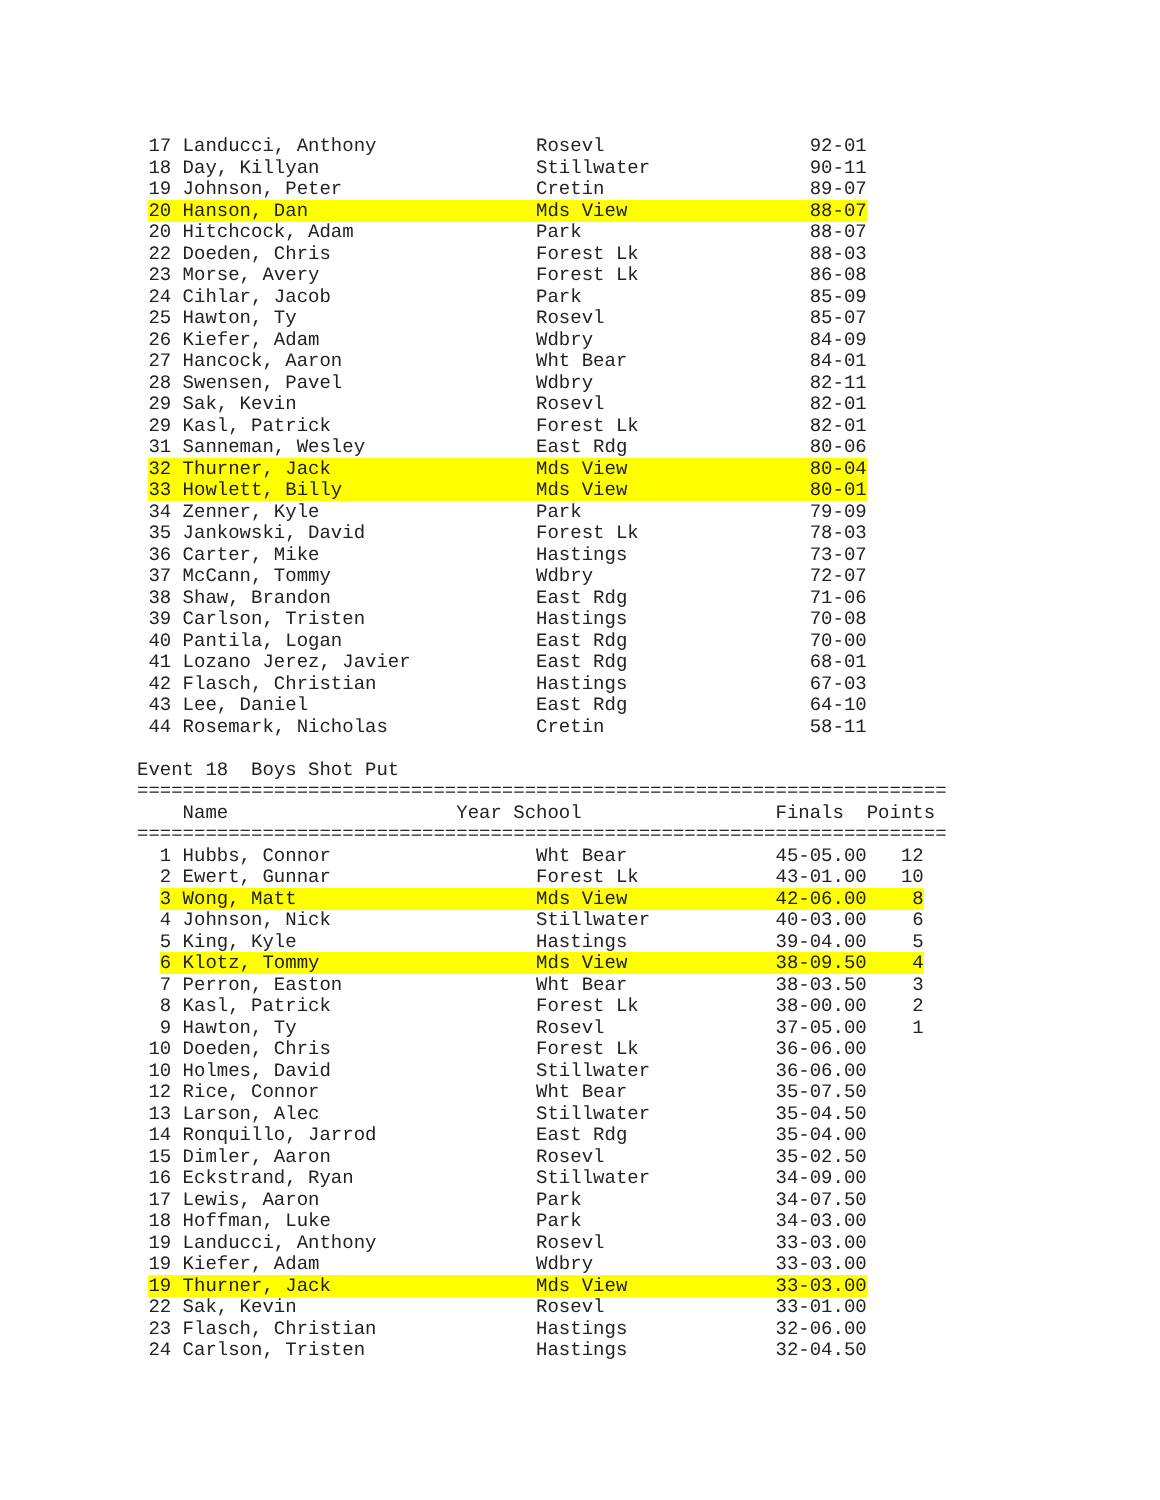17 Landucci, Anthony              Rosevl                  92-01
 18 Day, Killyan                   Stillwater              90-11
 19 Johnson, Peter                 Cretin                  89-07
 20 Hanson, Dan                    Mds View                88-07
 20 Hitchcock, Adam                Park                    88-07
 22 Doeden, Chris                  Forest Lk               88-03
 23 Morse, Avery                   Forest Lk               86-08
 24 Cihlar, Jacob                  Park                    85-09
 25 Hawton, Ty                     Rosevl                  85-07
 26 Kiefer, Adam                   Wdbry                   84-09
 27 Hancock, Aaron                 Wht Bear                84-01
 28 Swensen, Pavel                 Wdbry                   82-11
 29 Sak, Kevin                     Rosevl                  82-01
 29 Kasl, Patrick                  Forest Lk               82-01
 31 Sanneman, Wesley               East Rdg                80-06
 32 Thurner, Jack                  Mds View                80-04
 33 Howlett, Billy                 Mds View                80-01
 34 Zenner, Kyle                   Park                    79-09
 35 Jankowski, David               Forest Lk               78-03
 36 Carter, Mike                   Hastings                73-07
 37 McCann, Tommy                  Wdbry                   72-07
 38 Shaw, Brandon                  East Rdg                71-06
 39 Carlson, Tristen               Hastings                70-08
 40 Pantila, Logan                 East Rdg                70-00
 41 Lozano Jerez, Javier           East Rdg                68-01
 42 Flasch, Christian              Hastings                67-03
 43 Lee, Daniel                    East Rdg                64-10
 44 Rosemark, Nicholas             Cretin                  58-11

Event 18  Boys Shot Put
=======================================================================
    Name                    Year School                 Finals  Points
=======================================================================
  1 Hubbs, Connor                  Wht Bear             45-05.00   12
  2 Ewert, Gunnar                  Forest Lk            43-01.00   10
  3 Wong, Matt                     Mds View             42-06.00    8
  4 Johnson, Nick                  Stillwater           40-03.00    6
  5 King, Kyle                     Hastings             39-04.00    5
  6 Klotz, Tommy                   Mds View             38-09.50    4
  7 Perron, Easton                 Wht Bear             38-03.50    3
  8 Kasl, Patrick                  Forest Lk            38-00.00    2
  9 Hawton, Ty                     Rosevl               37-05.00    1
 10 Doeden, Chris                  Forest Lk            36-06.00
 10 Holmes, David                  Stillwater           36-06.00
 12 Rice, Connor                   Wht Bear             35-07.50
 13 Larson, Alec                   Stillwater           35-04.50
 14 Ronquillo, Jarrod              East Rdg             35-04.00
 15 Dimler, Aaron                  Rosevl               35-02.50
 16 Eckstrand, Ryan                Stillwater           34-09.00
 17 Lewis, Aaron                   Park                 34-07.50
 18 Hoffman, Luke                  Park                 34-03.00
 19 Landucci, Anthony              Rosevl               33-03.00
 19 Kiefer, Adam                   Wdbry                33-03.00
 19 Thurner, Jack                  Mds View             33-03.00
 22 Sak, Kevin                     Rosevl               33-01.00
 23 Flasch, Christian              Hastings             32-06.00
 24 Carlson, Tristen               Hastings             32-04.50